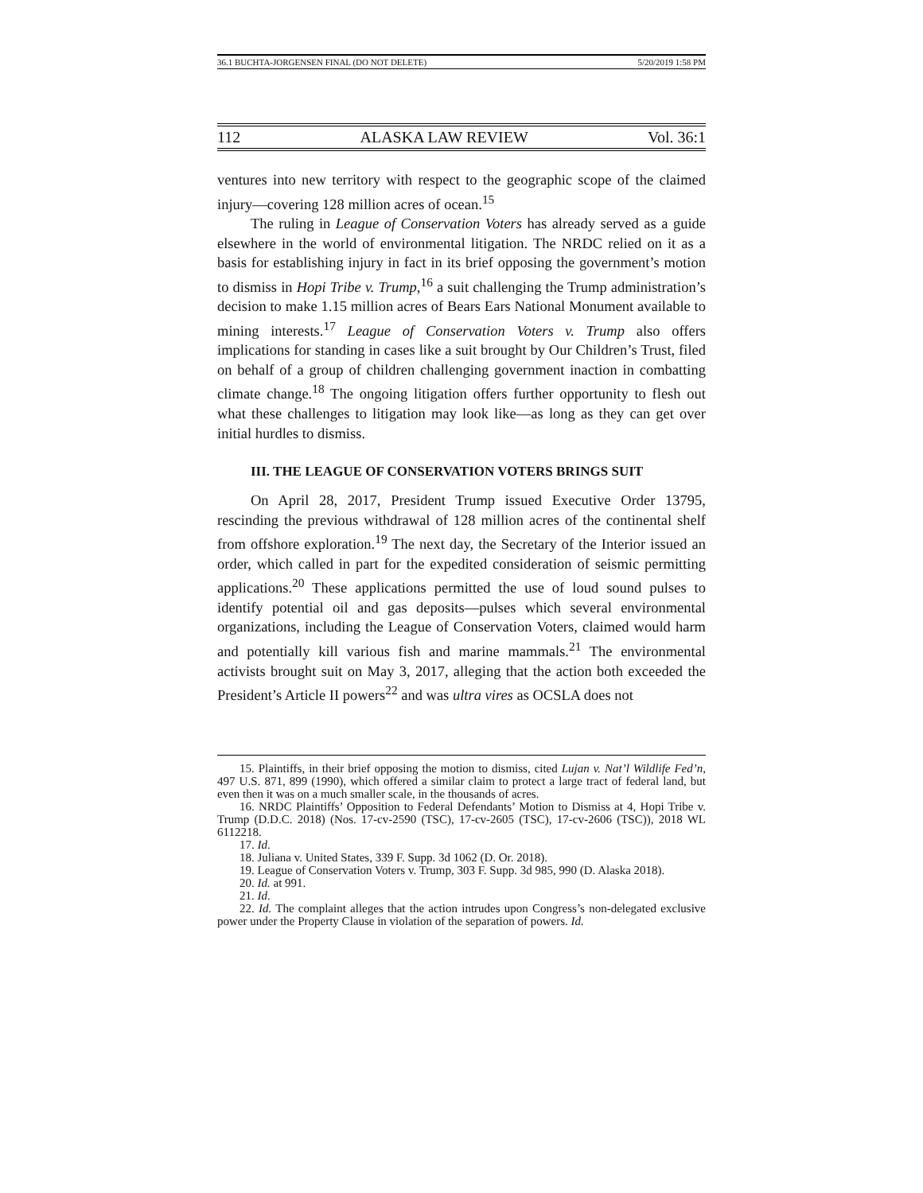36.1 BUCHTA-JORGENSEN FINAL (DO NOT DELETE) 5/20/2019 1:58 PM
112 ALASKA LAW REVIEW Vol. 36:1
ventures into new territory with respect to the geographic scope of the claimed injury—covering 128 million acres of ocean.<sup>15</sup>
The ruling in League of Conservation Voters has already served as a guide elsewhere in the world of environmental litigation. The NRDC relied on it as a basis for establishing injury in fact in its brief opposing the government’s motion to dismiss in Hopi Tribe v. Trump,<sup>16</sup> a suit challenging the Trump administration’s decision to make 1.15 million acres of Bears Ears National Monument available to mining interests.<sup>17</sup> League of Conservation Voters v. Trump also offers implications for standing in cases like a suit brought by Our Children’s Trust, filed on behalf of a group of children challenging government inaction in combatting climate change.<sup>18</sup> The ongoing litigation offers further opportunity to flesh out what these challenges to litigation may look like—as long as they can get over initial hurdles to dismiss.
III. THE LEAGUE OF CONSERVATION VOTERS BRINGS SUIT
On April 28, 2017, President Trump issued Executive Order 13795, rescinding the previous withdrawal of 128 million acres of the continental shelf from offshore exploration.<sup>19</sup> The next day, the Secretary of the Interior issued an order, which called in part for the expedited consideration of seismic permitting applications.<sup>20</sup> These applications permitted the use of loud sound pulses to identify potential oil and gas deposits—pulses which several environmental organizations, including the League of Conservation Voters, claimed would harm and potentially kill various fish and marine mammals.<sup>21</sup> The environmental activists brought suit on May 3, 2017, alleging that the action both exceeded the President’s Article II powers<sup>22</sup> and was ultra vires as OCSLA does not
15. Plaintiffs, in their brief opposing the motion to dismiss, cited Lujan v. Nat’l Wildlife Fed’n, 497 U.S. 871, 899 (1990), which offered a similar claim to protect a large tract of federal land, but even then it was on a much smaller scale, in the thousands of acres.
16. NRDC Plaintiffs’ Opposition to Federal Defendants’ Motion to Dismiss at 4, Hopi Tribe v. Trump (D.D.C. 2018) (Nos. 17-cv-2590 (TSC), 17-cv-2605 (TSC), 17-cv-2606 (TSC)), 2018 WL 6112218.
17. Id.
18. Juliana v. United States, 339 F. Supp. 3d 1062 (D. Or. 2018).
19. League of Conservation Voters v. Trump, 303 F. Supp. 3d 985, 990 (D. Alaska 2018).
20. Id. at 991.
21. Id.
22. Id. The complaint alleges that the action intrudes upon Congress’s non-delegated exclusive power under the Property Clause in violation of the separation of powers. Id.